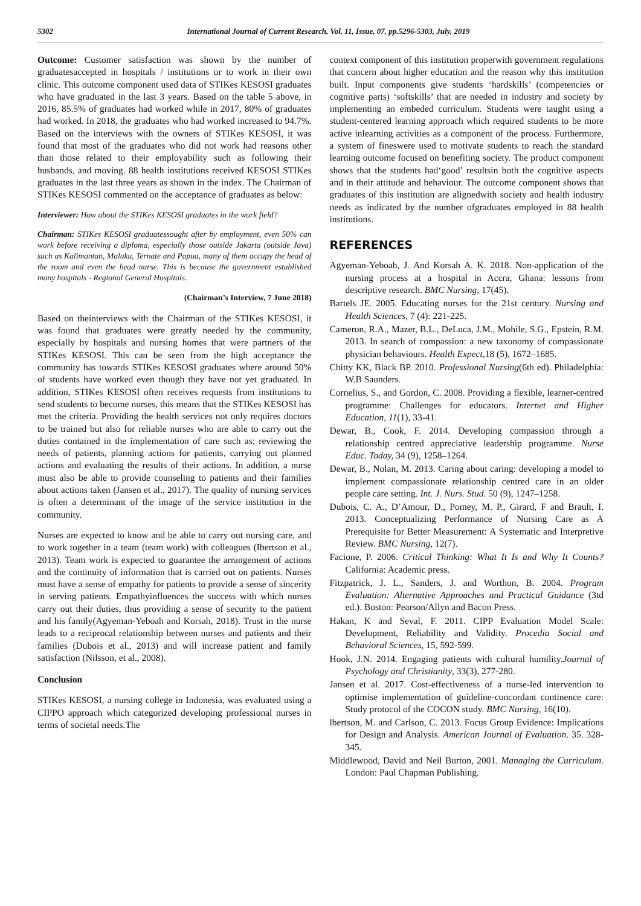5302 International Journal of Current Research, Vol. 11, Issue, 07, pp.5296-5303, July, 2019
Outcome: Customer satisfaction was shown by the number of graduatesaccepted in hospitals / institutions or to work in their own clinic. This outcome component used data of STIKes KESOSI graduates who have graduated in the last 3 years. Based on the table 5 above, in 2016, 85.5% of graduates had worked while in 2017, 80% of graduates had worked. In 2018, the graduates who had worked increased to 94.7%. Based on the interviews with the owners of STIKes KESOSI, it was found that most of the graduates who did not work had reasons other than those related to their employability such as following their husbands, and moving. 88 health institutions received KESOSI STIKes graduates in the last three years as shown in the index. The Chairman of STIKes KESOSI commented on the acceptance of graduates as below:
Interviewer: How about the STIKes KESOSI graduates in the work field?
Chairman: STIKes KESOSI graduatessought after by employment, even 50% can work before receiving a diploma, especially those outside Jakarta (outside Java) such as Kalimantan, Maluku, Ternate and Papua, many of them occupy the head of the room and even the head nurse. This is because the government established many hospitals - Regional General Hospitals.
(Chairman’s Interview, 7 June 2018)
Based on theinterviews with the Chairman of the STIKes KESOSI, it was found that graduates were greatly needed by the community, especially by hospitals and nursing homes that were partners of the STIKes KESOSI. This can be seen from the high acceptance the community has towards STIKes KESOSI graduates where around 50% of students have worked even though they have not yet graduated. In addition, STIKes KESOSI often receives requests from institutions to send students to become nurses, this means that the STIKes KESOSI has met the criteria. Providing the health services not only requires doctors to be trained but also for reliable nurses who are able to carry out the duties contained in the implementation of care such as; reviewing the needs of patients, planning actions for patients, carrying out planned actions and evaluating the results of their actions. In addition, a nurse must also be able to provide counseling to patients and their families about actions taken (Jansen et al., 2017). The quality of nursing services is often a determinant of the image of the service institution in the community.
Nurses are expected to know and be able to carry out nursing care, and to work together in a team (team work) with colleagues (Ibertson et al., 2013). Team work is expected to guarantee the arrangement of actions and the continuity of information that is carried out on patients. Nurses must have a sense of empathy for patients to provide a sense of sincerity in serving patients. Empathyinfluences the success with which nurses carry out their duties, thus providing a sense of security to the patient and his family(Agyeman-Yeboah and Korsah, 2018). Trust in the nurse leads to a reciprocal relationship between nurses and patients and their families (Dubois et al., 2013) and will increase patient and family satisfaction (Nilsson, et al., 2008).
Conclusion
STIKes KESOSI, a nursing college in Indonesia, was evaluated using a CIPPO approach which categorized developing professional nurses in terms of societal needs.The
context component of this institution properwith government regulations that concern about higher education and the reason why this institution built. Input components give students ‘hardskills’ (competencies or cognitive parts) ‘softskills’ that are needed in industry and society by implementing an embeded curriculum. Students were taught using a student-centered learning approach which required students to be more active inlearning activities as a component of the process. Furthermore, a system of fineswere used to motivate students to reach the standard learning outcome focused on benefiting society. The product component shows that the students had‘good’ resultsin both the cognitive aspects and in their attitude and behaviour. The outcome component shows that graduates of this institution are alignedwith society and health industry needs as indicated by the number ofgraduates employed in 88 health institutions.
REFERENCES
Agyeman-Yeboah, J. And Korsah A. K. 2018. Non-application of the nursing process at a hospital in Accra, Ghana: lessons from descriptive research. BMC Nursing, 17(45).
Bartels JE. 2005. Educating nurses for the 21st century. Nursing and Health Sciences, 7 (4): 221-225.
Cameron, R.A., Mazer, B.L., DeLuca, J.M., Mohile, S.G., Epstein, R.M. 2013. In search of compassion: a new taxonomy of compassionate physician behaviours. Health Expect,18 (5), 1672–1685.
Chitty KK, Black BP. 2010. Professional Nursing(6th ed). Philadelphia: W.B Saunders.
Cornelius, S., and Gordon, C. 2008. Providing a flexible, learner-centred programme: Challenges for educators. Internet and Higher Education, 11(1), 33-41.
Dewar, B., Cook, F. 2014. Developing compassion through a relationship centred appreciative leadership programme. Nurse Educ. Today, 34 (9), 1258–1264.
Dewar, B., Nolan, M. 2013. Caring about caring: developing a model to implement compassionate relationship centred care in an older people care setting. Int. J. Nurs. Stud. 50 (9), 1247–1258.
Dubois, C. A., D’Amour, D., Pomey, M. P., Girard, F and Brault, I. 2013. Conceptualizing Performance of Nursing Care as A Prerequisite for Better Measurement: A Systematic and Interpretive Review. BMC Nursing, 12(7).
Facione, P. 2006. Critical Thinking: What It Is and Why It Counts? California: Academic press.
Fitzpatrick, J. L., Sanders, J. and Worthon, B. 2004. Program Evaluation: Alternative Approaches and Practical Guidance (3td ed.). Boston: Pearson/Allyn and Bacon Press.
Hakan, K and Seval, F. 2011. CIPP Evaluation Model Scale: Development, Reliability and Validity. Procedia Social and Behavioral Sciences, 15, 592-599.
Hook, J.N. 2014. Engaging patients with cultural humility.Journal of Psychology and Christianity, 33(3), 277-280.
Jansen et al. 2017. Cost-effectiveness of a nurse-led intervention to optimise implementation of guideline-concordant continence care: Study protocol of the COCON study. BMC Nursing, 16(10).
lbertson, M. and Carlson, C. 2013. Focus Group Evidence: Implications for Design and Analysis. American Journal of Evaluation. 35. 328-345.
Middlewood, David and Neil Burton, 2001. Managing the Curriculum. London: Paul Chapman Publishing.